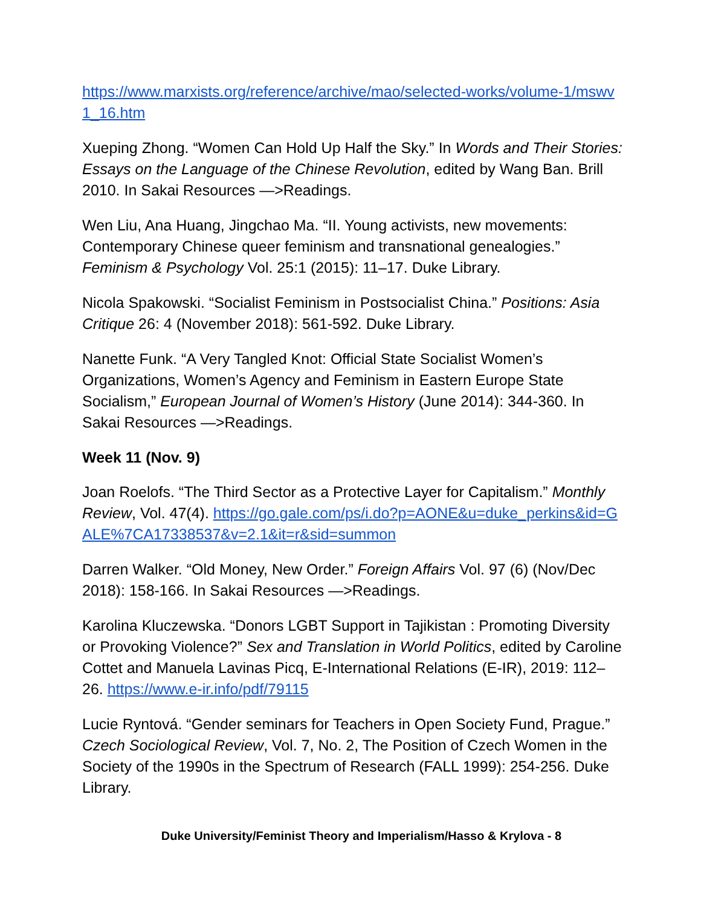https://www.marxists.org/reference/archive/mao/selected-works/volume-1/mswv1_16.htm
Xueping Zhong. “Women Can Hold Up Half the Sky.” In Words and Their Stories: Essays on the Language of the Chinese Revolution, edited by Wang Ban. Brill 2010. In Sakai Resources —>Readings.
Wen Liu, Ana Huang, Jingchao Ma. “II. Young activists, new movements: Contemporary Chinese queer feminism and transnational genealogies.” Feminism & Psychology Vol. 25:1 (2015): 11–17. Duke Library.
Nicola Spakowski. “Socialist Feminism in Postsocialist China.” Positions: Asia Critique 26: 4 (November 2018): 561-592. Duke Library.
Nanette Funk. “A Very Tangled Knot: Official State Socialist Women’s Organizations, Women’s Agency and Feminism in Eastern Europe State Socialism,” European Journal of Women’s History (June 2014): 344-360. In Sakai Resources —>Readings.
Week 11 (Nov. 9)
Joan Roelofs. “The Third Sector as a Protective Layer for Capitalism.” Monthly Review, Vol. 47(4). https://go.gale.com/ps/i.do?p=AONE&u=duke_perkins&id=GALE%7CA17338537&v=2.1&it=r&sid=summon
Darren Walker. “Old Money, New Order.” Foreign Affairs Vol. 97 (6) (Nov/Dec 2018): 158-166. In Sakai Resources —>Readings.
Karolina Kluczewska. “Donors LGBT Support in Tajikistan : Promoting Diversity or Provoking Violence?” Sex and Translation in World Politics, edited by Caroline Cottet and Manuela Lavinas Picq, E-International Relations (E-IR), 2019: 112–26. https://www.e-ir.info/pdf/79115
Lucie Ryntová. “Gender seminars for Teachers in Open Society Fund, Prague.” Czech Sociological Review, Vol. 7, No. 2, The Position of Czech Women in the Society of the 1990s in the Spectrum of Research (FALL 1999): 254-256. Duke Library.
Duke University/Feminist Theory and Imperialism/Hasso & Krylova - 8